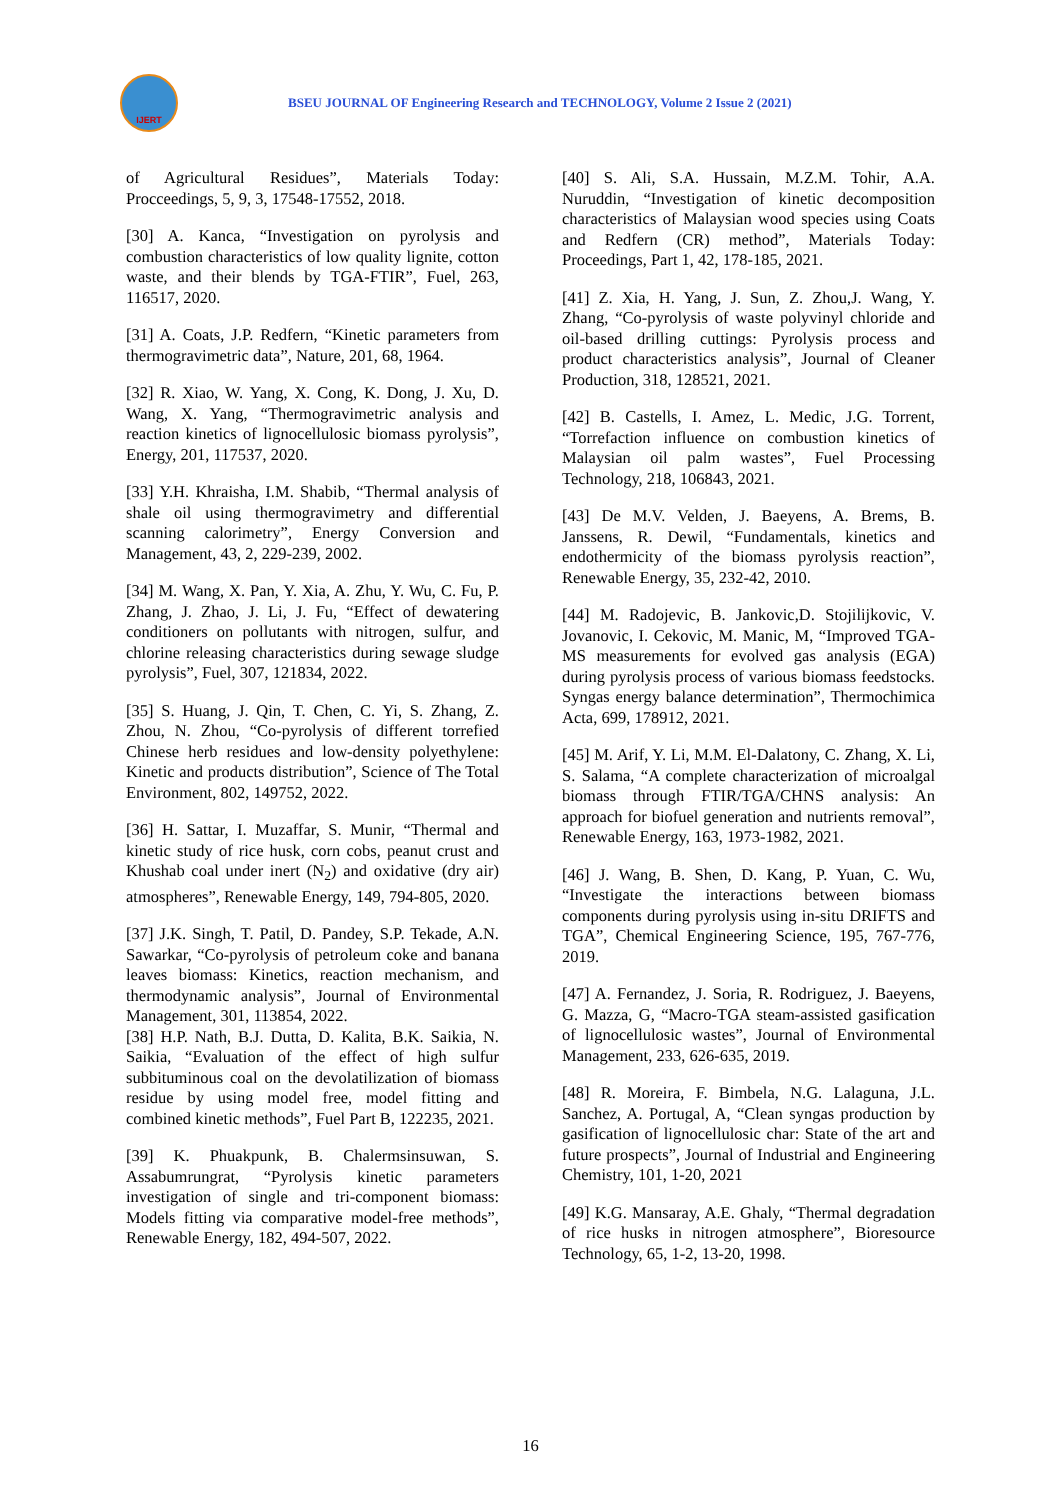IJERT
BSEU JOURNAL OF Engineering Research and TECHNOLOGY, Volume 2 Issue 2 (2021)
of Agricultural Residues”, Materials Today: Procceedings, 5, 9, 3, 17548-17552, 2018.
[30] A. Kanca, “Investigation on pyrolysis and combustion characteristics of low quality lignite, cotton waste, and their blends by TGA-FTIR”, Fuel, 263, 116517, 2020.
[31] A. Coats, J.P. Redfern, “Kinetic parameters from thermogravimetric data”, Nature, 201, 68, 1964.
[32] R. Xiao, W. Yang, X. Cong, K. Dong, J. Xu, D. Wang, X. Yang, “Thermogravimetric analysis and reaction kinetics of lignocellulosic biomass pyrolysis”, Energy, 201, 117537, 2020.
[33] Y.H. Khraisha, I.M. Shabib, “Thermal analysis of shale oil using thermogravimetry and differential scanning calorimetry”, Energy Conversion and Management, 43, 2, 229-239, 2002.
[34] M. Wang, X. Pan, Y. Xia, A. Zhu, Y. Wu, C. Fu, P. Zhang, J. Zhao, J. Li, J. Fu, “Effect of dewatering conditioners on pollutants with nitrogen, sulfur, and chlorine releasing characteristics during sewage sludge pyrolysis”, Fuel, 307, 121834, 2022.
[35] S. Huang, J. Qin, T. Chen, C. Yi, S. Zhang, Z. Zhou, N. Zhou, “Co-pyrolysis of different torrefied Chinese herb residues and low-density polyethylene: Kinetic and products distribution”, Science of The Total Environment, 802, 149752, 2022.
[36] H. Sattar, I. Muzaffar, S. Munir, “Thermal and kinetic study of rice husk, corn cobs, peanut crust and Khushab coal under inert (N<sub>2</sub>) and oxidative (dry air) atmospheres”, Renewable Energy, 149, 794-805, 2020.
[37] J.K. Singh, T. Patil, D. Pandey, S.P. Tekade, A.N. Sawarkar, “Co-pyrolysis of petroleum coke and banana leaves biomass: Kinetics, reaction mechanism, and thermodynamic analysis”, Journal of Environmental Management, 301, 113854, 2022.
[38] H.P. Nath, B.J. Dutta, D. Kalita, B.K. Saikia, N. Saikia, “Evaluation of the effect of high sulfur subbituminous coal on the devolatilization of biomass residue by using model free, model fitting and combined kinetic methods”, Fuel Part B, 122235, 2021.
[39] K. Phuakpunk, B. Chalermsinsuwan, S. Assabumrungrat, “Pyrolysis kinetic parameters investigation of single and tri-component biomass: Models fitting via comparative model-free methods”, Renewable Energy, 182, 494-507, 2022.
[40] S. Ali, S.A. Hussain, M.Z.M. Tohir, A.A. Nuruddin, “Investigation of kinetic decomposition characteristics of Malaysian wood species using Coats and Redfern (CR) method”, Materials Today: Proceedings, Part 1, 42, 178-185, 2021.
[41] Z. Xia, H. Yang, J. Sun, Z. Zhou,J. Wang, Y. Zhang, “Co-pyrolysis of waste polyvinyl chloride and oil-based drilling cuttings: Pyrolysis process and product characteristics analysis”, Journal of Cleaner Production, 318, 128521, 2021.
[42] B. Castells, I. Amez, L. Medic, J.G. Torrent, “Torrefaction influence on combustion kinetics of Malaysian oil palm wastes”, Fuel Processing Technology, 218, 106843, 2021.
[43] De M.V. Velden, J. Baeyens, A. Brems, B. Janssens, R. Dewil, “Fundamentals, kinetics and endothermicity of the biomass pyrolysis reaction”, Renewable Energy, 35, 232-42, 2010.
[44] M. Radojevic, B. Jankovic,D. Stojilijkovic, V. Jovanovic, I. Cekovic, M. Manic, M, “Improved TGA-MS measurements for evolved gas analysis (EGA) during pyrolysis process of various biomass feedstocks. Syngas energy balance determination”, Thermochimica Acta, 699, 178912, 2021.
[45] M. Arif, Y. Li, M.M. El-Dalatony, C. Zhang, X. Li, S. Salama, “A complete characterization of microalgal biomass through FTIR/TGA/CHNS analysis: An approach for biofuel generation and nutrients removal”, Renewable Energy, 163, 1973-1982, 2021.
[46] J. Wang, B. Shen, D. Kang, P. Yuan, C. Wu, “Investigate the interactions between biomass components during pyrolysis using in-situ DRIFTS and TGA”, Chemical Engineering Science, 195, 767-776, 2019.
[47] A. Fernandez, J. Soria, R. Rodriguez, J. Baeyens, G. Mazza, G, “Macro-TGA steam-assisted gasification of lignocellulosic wastes”, Journal of Environmental Management, 233, 626-635, 2019.
[48] R. Moreira, F. Bimbela, N.G. Lalaguna, J.L. Sanchez, A. Portugal, A, “Clean syngas production by gasification of lignocellulosic char: State of the art and future prospects”, Journal of Industrial and Engineering Chemistry, 101, 1-20, 2021
[49] K.G. Mansaray, A.E. Ghaly, “Thermal degradation of rice husks in nitrogen atmosphere”, Bioresource Technology, 65, 1-2, 13-20, 1998.
16